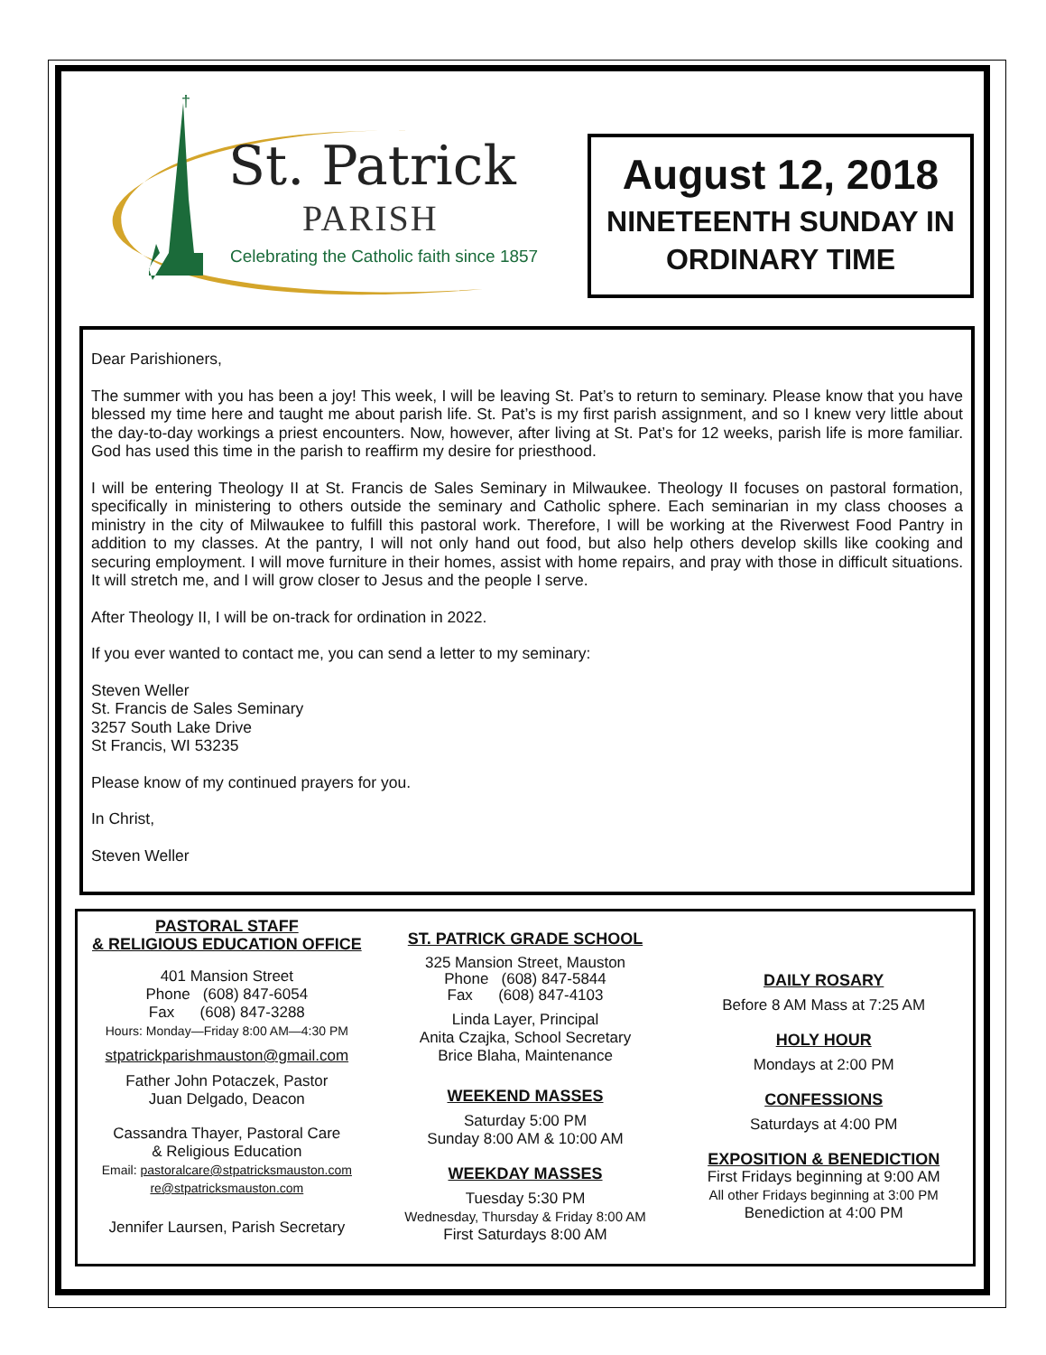†
August 12, 2018
NINETEENTH SUNDAY IN
ORDINARY TIME
St. Patrick
PARISH
Celebrating the Catholic faith since 1857
Dear Parishioners,
The summer with you has been a joy! This week, I will be leaving St. Pat’s to return to seminary. Please know that you have blessed my time here and taught me about parish life. St. Pat’s is my first parish assignment, and so I knew very little about the day-to-day workings a priest encounters. Now, however, after living at St. Pat’s for 12 weeks, parish life is more familiar. God has used this time in the parish to reaffirm my desire for priesthood.
I will be entering Theology II at St. Francis de Sales Seminary in Milwaukee. Theology II focuses on pastoral formation, specifically in ministering to others outside the seminary and Catholic sphere. Each seminarian in my class chooses a ministry in the city of Milwaukee to fulfill this pastoral work. Therefore, I will be working at the Riverwest Food Pantry in addition to my classes. At the pantry, I will not only hand out food, but also help others develop skills like cooking and securing employment. I will move furniture in their homes, assist with home repairs, and pray with those in difficult situations. It will stretch me, and I will grow closer to Jesus and the people I serve.
After Theology II, I will be on-track for ordination in 2022.
If you ever wanted to contact me, you can send a letter to my seminary:
Steven Weller
St. Francis de Sales Seminary
3257 South Lake Drive
St Francis, WI 53235
Please know of my continued prayers for you.
In Christ,
Steven Weller
PASTORAL STAFF
& RELIGIOUS EDUCATION OFFICE
401 Mansion Street
Phone (608) 847-6054
Fax (608) 847-3288
Hours: Monday—Friday 8:00 AM—4:30 PM
stpatrickparishmauston@gmail.com
Father John Potaczek, Pastor
Juan Delgado, Deacon
Cassandra Thayer, Pastoral Care
& Religious Education
Email: pastoralcare@stpatricksmauston.com
re@stpatricksmauston.com
Jennifer Laursen, Parish Secretary
ST. PATRICK GRADE SCHOOL
325 Mansion Street, Mauston
Phone (608) 847-5844
Fax (608) 847-4103
Linda Layer, Principal
Anita Czajka, School Secretary
Brice Blaha, Maintenance
WEEKEND MASSES
Saturday 5:00 PM
Sunday 8:00 AM & 10:00 AM
WEEKDAY MASSES
Tuesday 5:30 PM
Wednesday, Thursday & Friday 8:00 AM
First Saturdays 8:00 AM
DAILY ROSARY
Before 8 AM Mass at 7:25 AM
HOLY HOUR
Mondays at 2:00 PM
CONFESSIONS
Saturdays at 4:00 PM
EXPOSITION & BENEDICTION
First Fridays beginning at 9:00 AM
All other Fridays beginning at 3:00 PM
Benediction at 4:00 PM